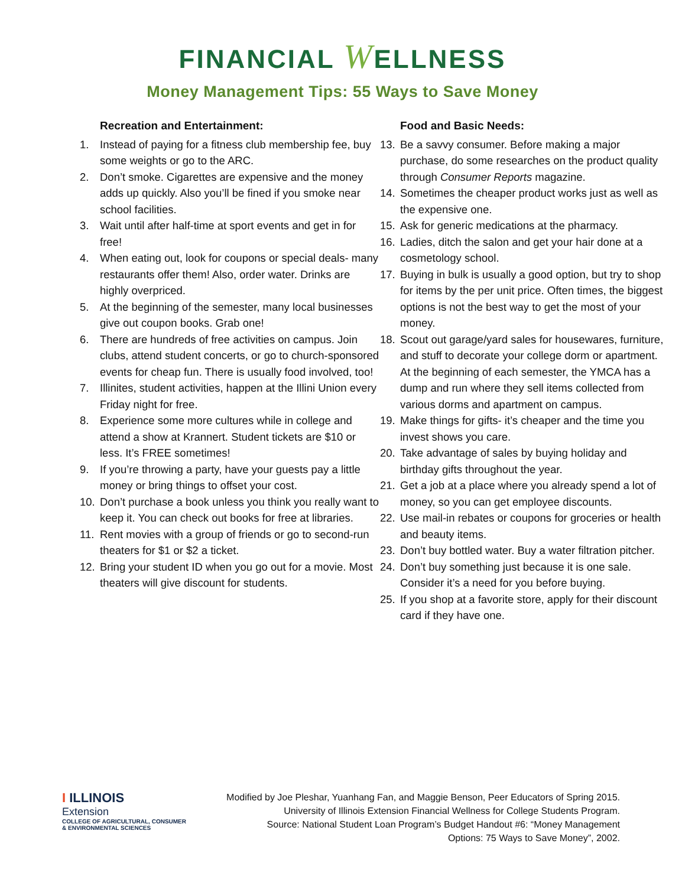FINANCIAL WELLNESS
Money Management Tips: 55 Ways to Save Money
Recreation and Entertainment:
1. Instead of paying for a fitness club membership fee, buy some weights or go to the ARC.
2. Don’t smoke. Cigarettes are expensive and the money adds up quickly. Also you’ll be fined if you smoke near school facilities.
3. Wait until after half-time at sport events and get in for free!
4. When eating out, look for coupons or special deals- many restaurants offer them! Also, order water. Drinks are highly overpriced.
5. At the beginning of the semester, many local businesses give out coupon books. Grab one!
6. There are hundreds of free activities on campus. Join clubs, attend student concerts, or go to church-sponsored events for cheap fun. There is usually food involved, too!
7. Illinites, student activities, happen at the Illini Union every Friday night for free.
8. Experience some more cultures while in college and attend a show at Krannert. Student tickets are $10 or less. It’s FREE sometimes!
9. If you’re throwing a party, have your guests pay a little money or bring things to offset your cost.
10. Don’t purchase a book unless you think you really want to keep it. You can check out books for free at libraries.
11. Rent movies with a group of friends or go to second-run theaters for $1 or $2 a ticket.
12. Bring your student ID when you go out for a movie. Most theaters will give discount for students.
Food and Basic Needs:
13. Be a savvy consumer. Before making a major purchase, do some researches on the product quality through Consumer Reports magazine.
14. Sometimes the cheaper product works just as well as the expensive one.
15. Ask for generic medications at the pharmacy.
16. Ladies, ditch the salon and get your hair done at a cosmetology school.
17. Buying in bulk is usually a good option, but try to shop for items by the per unit price. Often times, the biggest options is not the best way to get the most of your money.
18. Scout out garage/yard sales for housewares, furniture, and stuff to decorate your college dorm or apartment. At the beginning of each semester, the YMCA has a dump and run where they sell items collected from various dorms and apartment on campus.
19. Make things for gifts- it’s cheaper and the time you invest shows you care.
20. Take advantage of sales by buying holiday and birthday gifts throughout the year.
21. Get a job at a place where you already spend a lot of money, so you can get employee discounts.
22. Use mail-in rebates or coupons for groceries or health and beauty items.
23. Don’t buy bottled water. Buy a water filtration pitcher.
24. Don’t buy something just because it is one sale. Consider it’s a need for you before buying.
25. If you shop at a favorite store, apply for their discount card if they have one.
I ILLINOIS
Extension
COLLEGE OF AGRICULTURAL, CONSUMER
& ENVIRONMENTAL SCIENCES
Modified by Joe Pleshar, Yuanhang Fan, and Maggie Benson, Peer Educators of Spring 2015.
University of Illinois Extension Financial Wellness for College Students Program.
Source: National Student Loan Program’s Budget Handout #6: “Money Management
Options: 75 Ways to Save Money”, 2002.